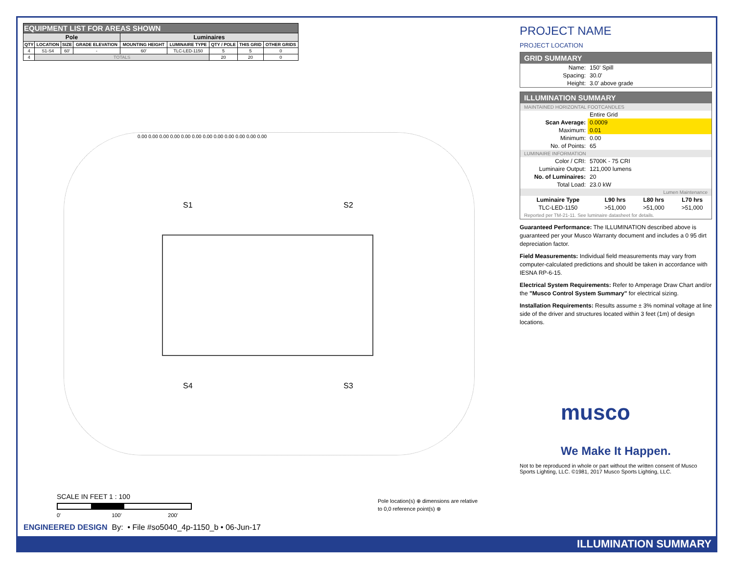| EQUIPMENT LIST FOR AREAS SHOWN | | | | | | | | |
| --- | --- | --- | --- | --- | --- | --- | --- | --- |
| Pole | | | | Luminaires | | | | |
| QTY | LOCATION | SIZE | GRADE ELEVATION | MOUNTING HEIGHT | LUMINAIRE TYPE | QTY / POLE | THIS GRID | OTHER GRIDS |
| 4 | S1-S4 | 60' | - | 60' | TLC-LED-1150 | 5 | 5 | 0 |
| 4 | TOTALS | | | | | 20 | 20 | 0 |
S1 S2
S4 S3
0.00 0.00 0.00 0.00 0.00 0.00 0.00 0.00 0.00 0.00 0.00 0.00
SCALE IN FEET 1 : 100
0' 100' 200'
Pole location(s) ⊕ dimensions are relative
to 0,0 reference point(s) ⊗
ENGINEERED DESIGN By: • File #so5040_4p-1150_b • 06-Jun-17
PROJECT NAME
PROJECT LOCATION
GRID SUMMARY
| Name: | 150' Spill |
| Spacing: | 30.0' |
| Height: | 3.0' above grade |
ILLUMINATION SUMMARY
MAINTAINED HORIZONTAL FOOTCANDLES
| | Entire Grid |
| Scan Average: | 0.0009 |
| Maximum: | 0.01 |
| Minimum: | 0.00 |
| No. of Points: | 65 |
LUMINAIRE INFORMATION
| Color / CRI: | 5700K - 75 CRI |
| Luminaire Output: | 121,000 lumens |
| No. of Luminaires: | 20 |
| Total Load: | 23.0 kW |
Lumen Maintenance
| Luminaire Type | L90 hrs | L80 hrs | L70 hrs |
| --- | --- | --- | --- |
| TLC-LED-1150 | >51,000 | >51,000 | >51,000 |
Reported per TM-21-11. See luminaire datasheet for details.
Guaranteed Performance: The ILLUMINATION described above is guaranteed per your Musco Warranty document and includes a 0 95 dirt depreciation factor.
Field Measurements: Individual field measurements may vary from computer-calculated predictions and should be taken in accordance with IESNA RP-6-15.
Electrical System Requirements: Refer to Amperage Draw Chart and/or the "Musco Control System Summary" for electrical sizing.
Installation Requirements: Results assume ± 3% nominal voltage at line side of the driver and structures located within 3 feet (1m) of design locations.
musco
We Make It Happen.
Not to be reproduced in whole or part without the written consent of Musco Sports Lighting, LLC. ©1981, 2017 Musco Sports Lighting, LLC.
ILLUMINATION SUMMARY